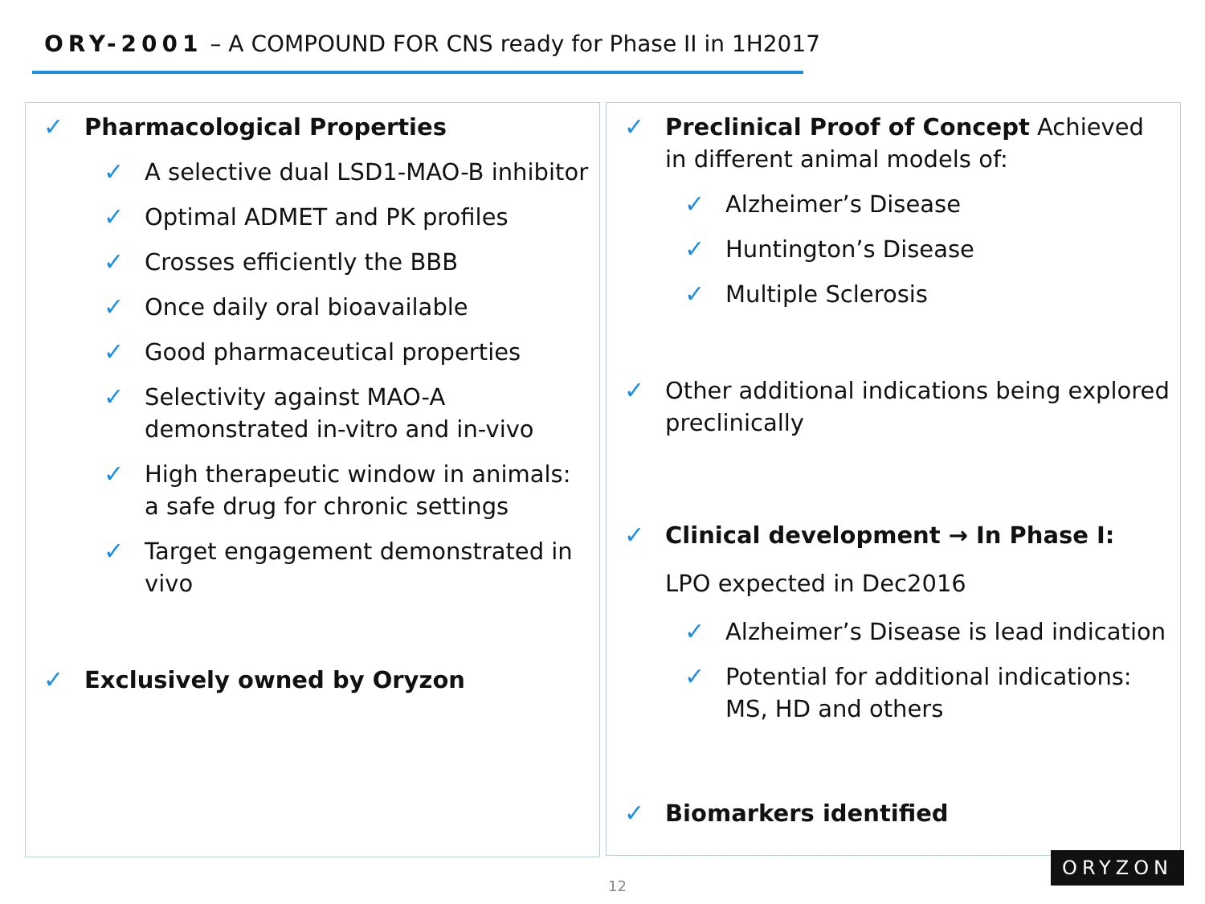ORY-2001 – A COMPOUND FOR CNS ready for Phase II in 1H2017
✓ Pharmacological Properties
✓ A selective dual LSD1-MAO-B inhibitor
✓ Optimal ADMET and PK profiles
✓ Crosses efficiently the BBB
✓ Once daily oral bioavailable
✓ Good pharmaceutical properties
✓ Selectivity against MAO-A demonstrated in-vitro and in-vivo
✓ High therapeutic window in animals: a safe drug for chronic settings
✓ Target engagement demonstrated in vivo
✓ Exclusively owned by Oryzon
✓ Preclinical Proof of Concept Achieved in different animal models of:
✓ Alzheimer’s Disease
✓ Huntington’s Disease
✓ Multiple Sclerosis
✓ Other additional indications being explored preclinically
✓ Clinical development → In Phase I:
LPO expected in Dec2016
✓ Alzheimer’s Disease is lead indication
✓ Potential for additional indications: MS, HD and others
✓ Biomarkers identified
12
ORYZON